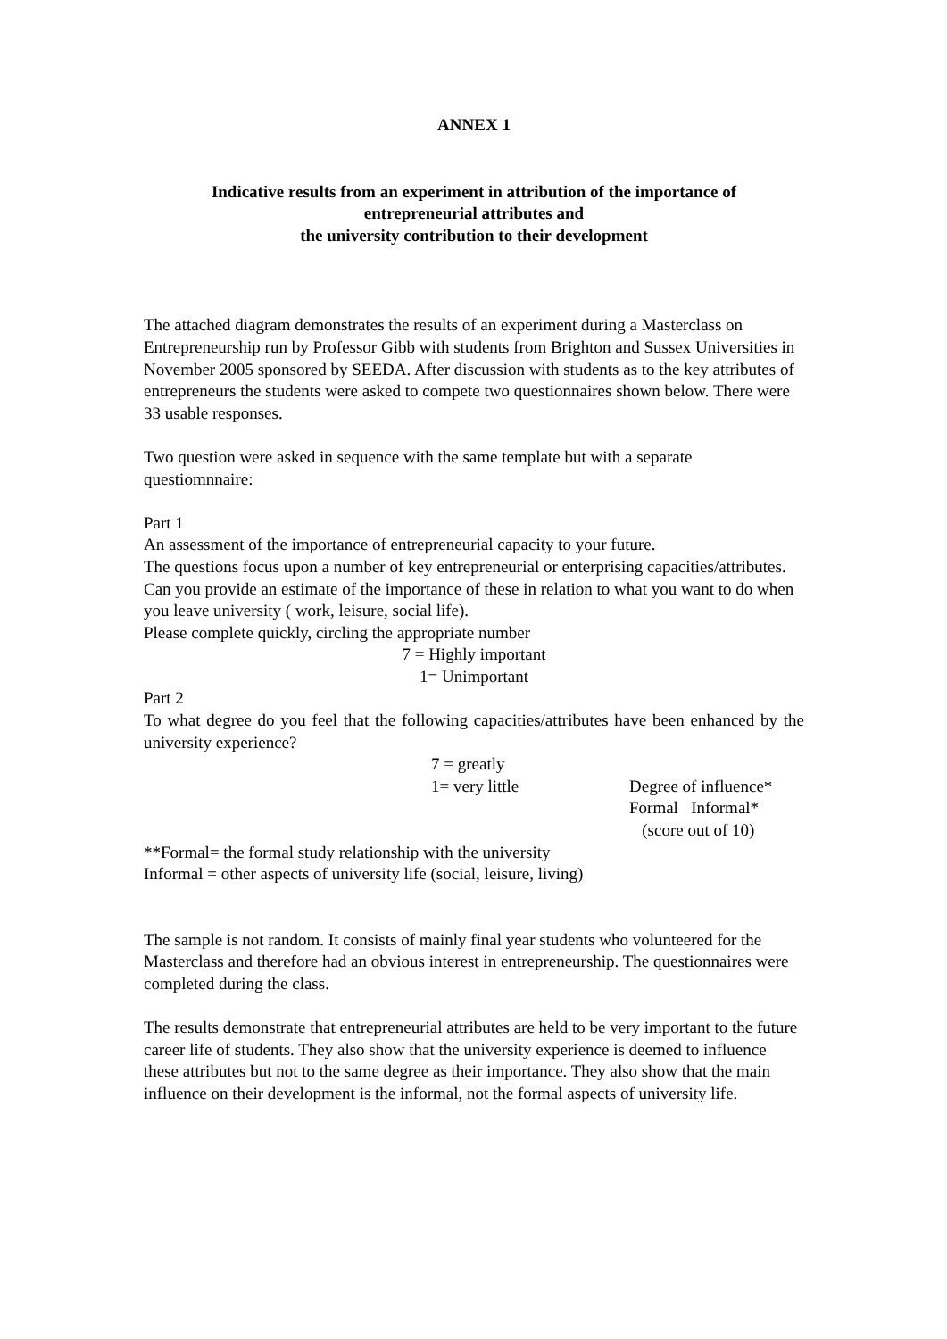ANNEX 1
Indicative results from an experiment in attribution of the importance of
entrepreneurial attributes and
the university contribution to their development
The attached diagram demonstrates the results of an experiment during a Masterclass on Entrepreneurship run by Professor Gibb with students from Brighton and Sussex Universities in November 2005 sponsored by SEEDA. After discussion with students as to the key attributes of entrepreneurs the students were asked to compete two questionnaires shown below. There were 33 usable responses.
Two question were asked in sequence with the same template but with a separate questiomnnaire:
Part 1
An assessment of the importance of entrepreneurial capacity to your future.
The questions focus upon a number of key entrepreneurial or enterprising capacities/attributes. Can you provide an estimate of the importance of these in relation to what you want to do when you leave university ( work, leisure, social life).
Please complete quickly, circling the appropriate number
7 = Highly important
1= Unimportant
Part 2
To what degree do you feel that the following capacities/attributes have been enhanced by the university experience?
7 = greatly
1= very little Degree of influence*
Formal Informal*
(score out of 10)
**Formal= the formal study relationship with the university
Informal = other aspects of university life (social, leisure, living)
The sample is not random. It consists of mainly final year students who volunteered for the Masterclass and therefore had an obvious interest in entrepreneurship. The questionnaires were completed during the class.
The results demonstrate that entrepreneurial attributes are held to be very important to the future career life of students. They also show that the university experience is deemed to influence these attributes but not to the same degree as their importance. They also show that the main influence on their development is the informal, not the formal aspects of university life.